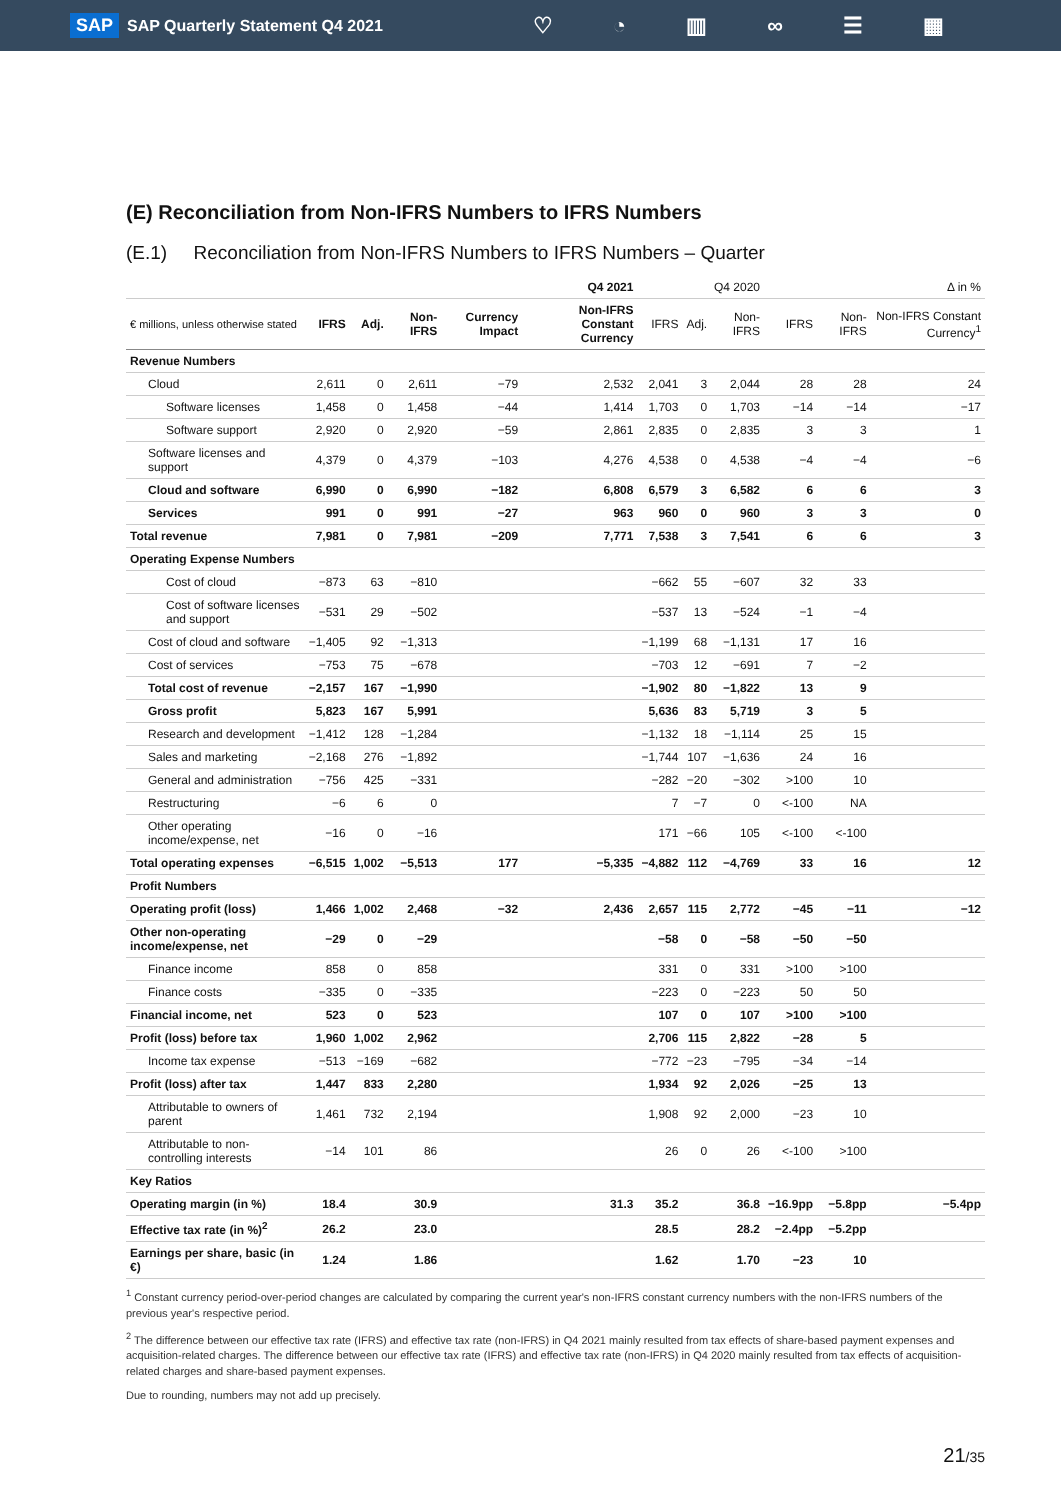SAP SAP Quarterly Statement Q4 2021
♡ ◔ ▥ ∞ ☰ ▦
(E) Reconciliation from Non-IFRS Numbers to IFRS Numbers
(E.1) Reconciliation from Non-IFRS Numbers to IFRS Numbers – Quarter
| | Q4 2021 | | | | | Q4 2020 | | | Δ in % | | |
| € millions, unless otherwise stated | IFRS | Adj. | Non-IFRS | Currency Impact | Non-IFRS Constant Currency | IFRS | Adj. | Non-IFRS | IFRS | Non-IFRS | Non-IFRS Constant Currency<sup>1</sup> |
| Revenue Numbers | | | | | | | | | | | |
| Cloud | 2,611 | 0 | 2,611 | −79 | 2,532 | 2,041 | 3 | 2,044 | 28 | 28 | 24 |
| Software licenses | 1,458 | 0 | 1,458 | −44 | 1,414 | 1,703 | 0 | 1,703 | −14 | −14 | −17 |
| Software support | 2,920 | 0 | 2,920 | −59 | 2,861 | 2,835 | 0 | 2,835 | 3 | 3 | 1 |
| Software licenses and support | 4,379 | 0 | 4,379 | −103 | 4,276 | 4,538 | 0 | 4,538 | −4 | −4 | −6 |
| Cloud and software | 6,990 | 0 | 6,990 | −182 | 6,808 | 6,579 | 3 | 6,582 | 6 | 6 | 3 |
| Services | 991 | 0 | 991 | −27 | 963 | 960 | 0 | 960 | 3 | 3 | 0 |
| Total revenue | 7,981 | 0 | 7,981 | −209 | 7,771 | 7,538 | 3 | 7,541 | 6 | 6 | 3 |
| Operating Expense Numbers | | | | | | | | | | | |
| Cost of cloud | −873 | 63 | −810 | | | −662 | 55 | −607 | 32 | 33 | |
| Cost of software licenses and support | −531 | 29 | −502 | | | −537 | 13 | −524 | −1 | −4 | |
| Cost of cloud and software | −1,405 | 92 | −1,313 | | | −1,199 | 68 | −1,131 | 17 | 16 | |
| Cost of services | −753 | 75 | −678 | | | −703 | 12 | −691 | 7 | −2 | |
| Total cost of revenue | −2,157 | 167 | −1,990 | | | −1,902 | 80 | −1,822 | 13 | 9 | |
| Gross profit | 5,823 | 167 | 5,991 | | | 5,636 | 83 | 5,719 | 3 | 5 | |
| Research and development | −1,412 | 128 | −1,284 | | | −1,132 | 18 | −1,114 | 25 | 15 | |
| Sales and marketing | −2,168 | 276 | −1,892 | | | −1,744 | 107 | −1,636 | 24 | 16 | |
| General and administration | −756 | 425 | −331 | | | −282 | −20 | −302 | >100 | 10 | |
| Restructuring | −6 | 6 | 0 | | | 7 | −7 | 0 | <-100 | NA | |
| Other operating income/expense, net | −16 | 0 | −16 | | | 171 | −66 | 105 | <-100 | <-100 | |
| Total operating expenses | −6,515 | 1,002 | −5,513 | 177 | −5,335 | −4,882 | 112 | −4,769 | 33 | 16 | 12 |
| Profit Numbers | | | | | | | | | | | |
| Operating profit (loss) | 1,466 | 1,002 | 2,468 | −32 | 2,436 | 2,657 | 115 | 2,772 | −45 | −11 | −12 |
| Other non-operating income/expense, net | −29 | 0 | −29 | | | −58 | 0 | −58 | −50 | −50 | |
| Finance income | 858 | 0 | 858 | | | 331 | 0 | 331 | >100 | >100 | |
| Finance costs | −335 | 0 | −335 | | | −223 | 0 | −223 | 50 | 50 | |
| Financial income, net | 523 | 0 | 523 | | | 107 | 0 | 107 | >100 | >100 | |
| Profit (loss) before tax | 1,960 | 1,002 | 2,962 | | | 2,706 | 115 | 2,822 | −28 | 5 | |
| Income tax expense | −513 | −169 | −682 | | | −772 | −23 | −795 | −34 | −14 | |
| Profit (loss) after tax | 1,447 | 833 | 2,280 | | | 1,934 | 92 | 2,026 | −25 | 13 | |
| Attributable to owners of parent | 1,461 | 732 | 2,194 | | | 1,908 | 92 | 2,000 | −23 | 10 | |
| Attributable to non-controlling interests | −14 | 101 | 86 | | | 26 | 0 | 26 | <-100 | >100 | |
| Key Ratios | | | | | | | | | | | |
| Operating margin (in %) | 18.4 | | 30.9 | | 31.3 | 35.2 | | 36.8 | −16.9pp | −5.8pp | −5.4pp |
| Effective tax rate (in %)<sup>2</sup> | 26.2 | | 23.0 | | | 28.5 | | 28.2 | −2.4pp | −5.2pp | |
| Earnings per share, basic (in €) | 1.24 | | 1.86 | | | 1.62 | | 1.70 | −23 | 10 | |
<sup>1</sup> Constant currency period-over-period changes are calculated by comparing the current year's non-IFRS constant currency numbers with the non-IFRS numbers of the previous year's respective period.
<sup>2</sup> The difference between our effective tax rate (IFRS) and effective tax rate (non-IFRS) in Q4 2021 mainly resulted from tax effects of share-based payment expenses and acquisition-related charges. The difference between our effective tax rate (IFRS) and effective tax rate (non-IFRS) in Q4 2020 mainly resulted from tax effects of acquisition-related charges and share-based payment expenses.
Due to rounding, numbers may not add up precisely.
21/35